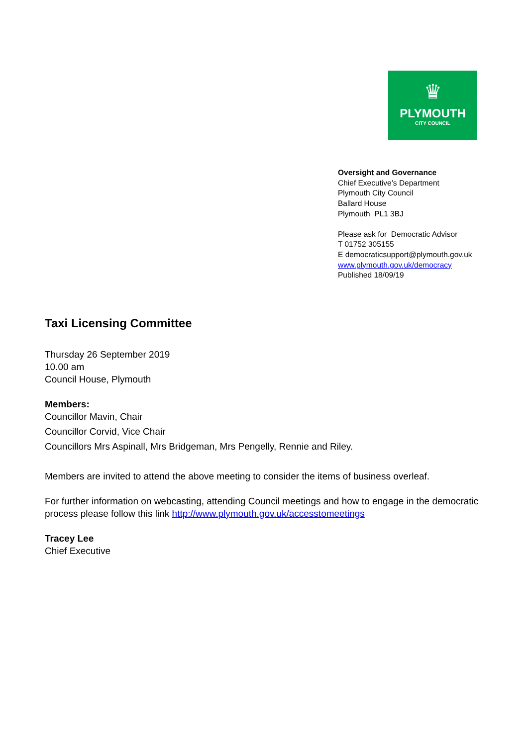♛
PLYMOUTH
CITY COUNCIL
Oversight and Governance
Chief Executive’s Department
Plymouth City Council
Ballard House
Plymouth PL1 3BJ
Please ask for Democratic Advisor
T 01752 305155
E democraticsupport@plymouth.gov.uk
www.plymouth.gov.uk/democracy
Published 18/09/19
Taxi Licensing Committee
Thursday 26 September 2019
10.00 am
Council House, Plymouth
Members:
Councillor Mavin, Chair
Councillor Corvid, Vice Chair
Councillors Mrs Aspinall, Mrs Bridgeman, Mrs Pengelly, Rennie and Riley.
Members are invited to attend the above meeting to consider the items of business overleaf.
For further information on webcasting, attending Council meetings and how to engage in the democratic process please follow this link http://www.plymouth.gov.uk/accesstomeetings
Tracey Lee
Chief Executive